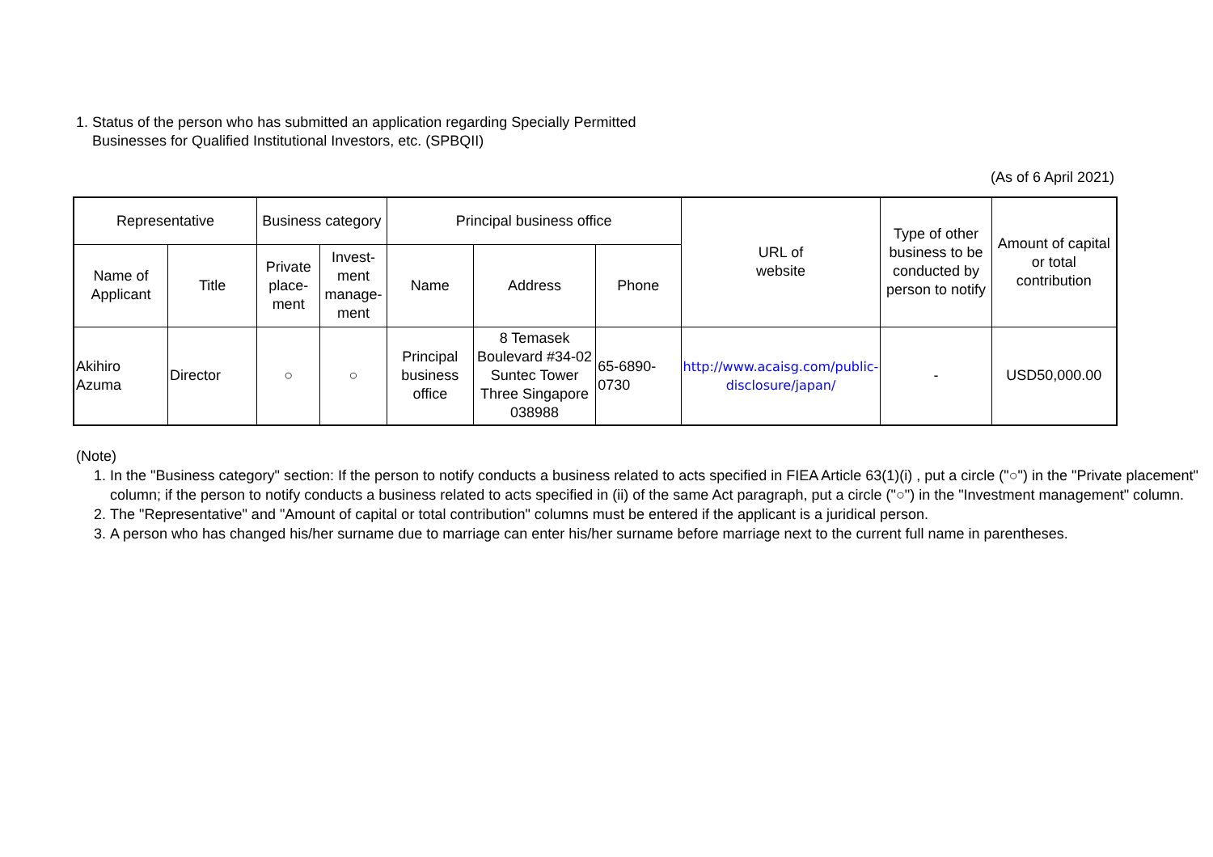1. Status of the person who has submitted an application regarding Specially Permitted
Businesses for Qualified Institutional Investors, etc. (SPBQII)
(As of 6 April 2021)
| Representative | | Business category | | Principal business office | | | URL of website | Type of other business to be conducted by person to notify | Amount of capital or total contribution |
| --- | --- | --- | --- | --- | --- | --- | --- | --- | --- |
| Name of Applicant | Title | Private place- ment | Invest- ment manage- ment | Name | Address | Phone | | | |
| Akihiro Azuma | Director | ○ | ○ | Principal business office | 8 Temasek Boulevard #34-02 Suntec Tower Three Singapore 038988 | 65-6890- 0730 | http://www.acaisg.com/public-disclosure/japan/ | - | USD50,000.00 |
(Note)
1. In the "Business category" section: If the person to notify conducts a business related to acts specified in FIEA Article 63(1)(i) , put a circle ("○") in the "Private placement" column; if the person to notify conducts a business related to acts specified in (ii) of the same Act paragraph, put a circle ("○") in the "Investment management" column.
2. The "Representative" and "Amount of capital or total contribution" columns must be entered if the applicant is a juridical person.
3. A person who has changed his/her surname due to marriage can enter his/her surname before marriage next to the current full name in parentheses.